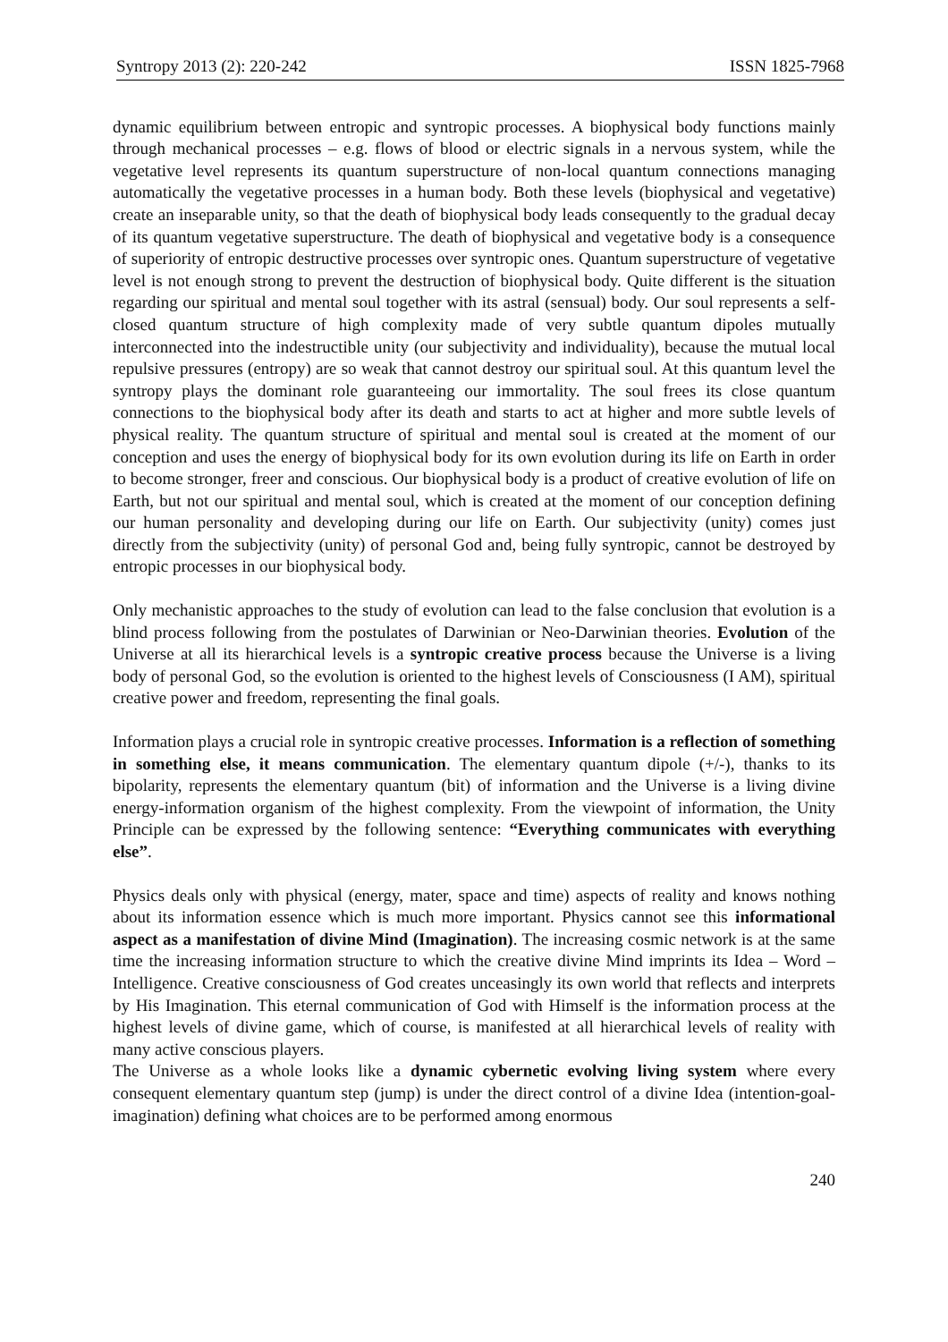Syntropy 2013 (2): 220-242 ISSN 1825-7968
dynamic equilibrium between entropic and syntropic processes. A biophysical body functions mainly through mechanical processes – e.g. flows of blood or electric signals in a nervous system, while the vegetative level represents its quantum superstructure of non-local quantum connections managing automatically the vegetative processes in a human body. Both these levels (biophysical and vegetative) create an inseparable unity, so that the death of biophysical body leads consequently to the gradual decay of its quantum vegetative superstructure. The death of biophysical and vegetative body is a consequence of superiority of entropic destructive processes over syntropic ones. Quantum superstructure of vegetative level is not enough strong to prevent the destruction of biophysical body. Quite different is the situation regarding our spiritual and mental soul together with its astral (sensual) body. Our soul represents a self-closed quantum structure of high complexity made of very subtle quantum dipoles mutually interconnected into the indestructible unity (our subjectivity and individuality), because the mutual local repulsive pressures (entropy) are so weak that cannot destroy our spiritual soul. At this quantum level the syntropy plays the dominant role guaranteeing our immortality. The soul frees its close quantum connections to the biophysical body after its death and starts to act at higher and more subtle levels of physical reality. The quantum structure of spiritual and mental soul is created at the moment of our conception and uses the energy of biophysical body for its own evolution during its life on Earth in order to become stronger, freer and conscious. Our biophysical body is a product of creative evolution of life on Earth, but not our spiritual and mental soul, which is created at the moment of our conception defining our human personality and developing during our life on Earth. Our subjectivity (unity) comes just directly from the subjectivity (unity) of personal God and, being fully syntropic, cannot be destroyed by entropic processes in our biophysical body.
Only mechanistic approaches to the study of evolution can lead to the false conclusion that evolution is a blind process following from the postulates of Darwinian or Neo-Darwinian theories. Evolution of the Universe at all its hierarchical levels is a syntropic creative process because the Universe is a living body of personal God, so the evolution is oriented to the highest levels of Consciousness (I AM), spiritual creative power and freedom, representing the final goals.
Information plays a crucial role in syntropic creative processes. Information is a reflection of something in something else, it means communication. The elementary quantum dipole (+/-), thanks to its bipolarity, represents the elementary quantum (bit) of information and the Universe is a living divine energy-information organism of the highest complexity. From the viewpoint of information, the Unity Principle can be expressed by the following sentence: “Everything communicates with everything else”.
Physics deals only with physical (energy, mater, space and time) aspects of reality and knows nothing about its information essence which is much more important. Physics cannot see this informational aspect as a manifestation of divine Mind (Imagination). The increasing cosmic network is at the same time the increasing information structure to which the creative divine Mind imprints its Idea – Word – Intelligence. Creative consciousness of God creates unceasingly its own world that reflects and interprets by His Imagination. This eternal communication of God with Himself is the information process at the highest levels of divine game, which of course, is manifested at all hierarchical levels of reality with many active conscious players.
The Universe as a whole looks like a dynamic cybernetic evolving living system where every consequent elementary quantum step (jump) is under the direct control of a divine Idea (intention-goal-imagination) defining what choices are to be performed among enormous
240